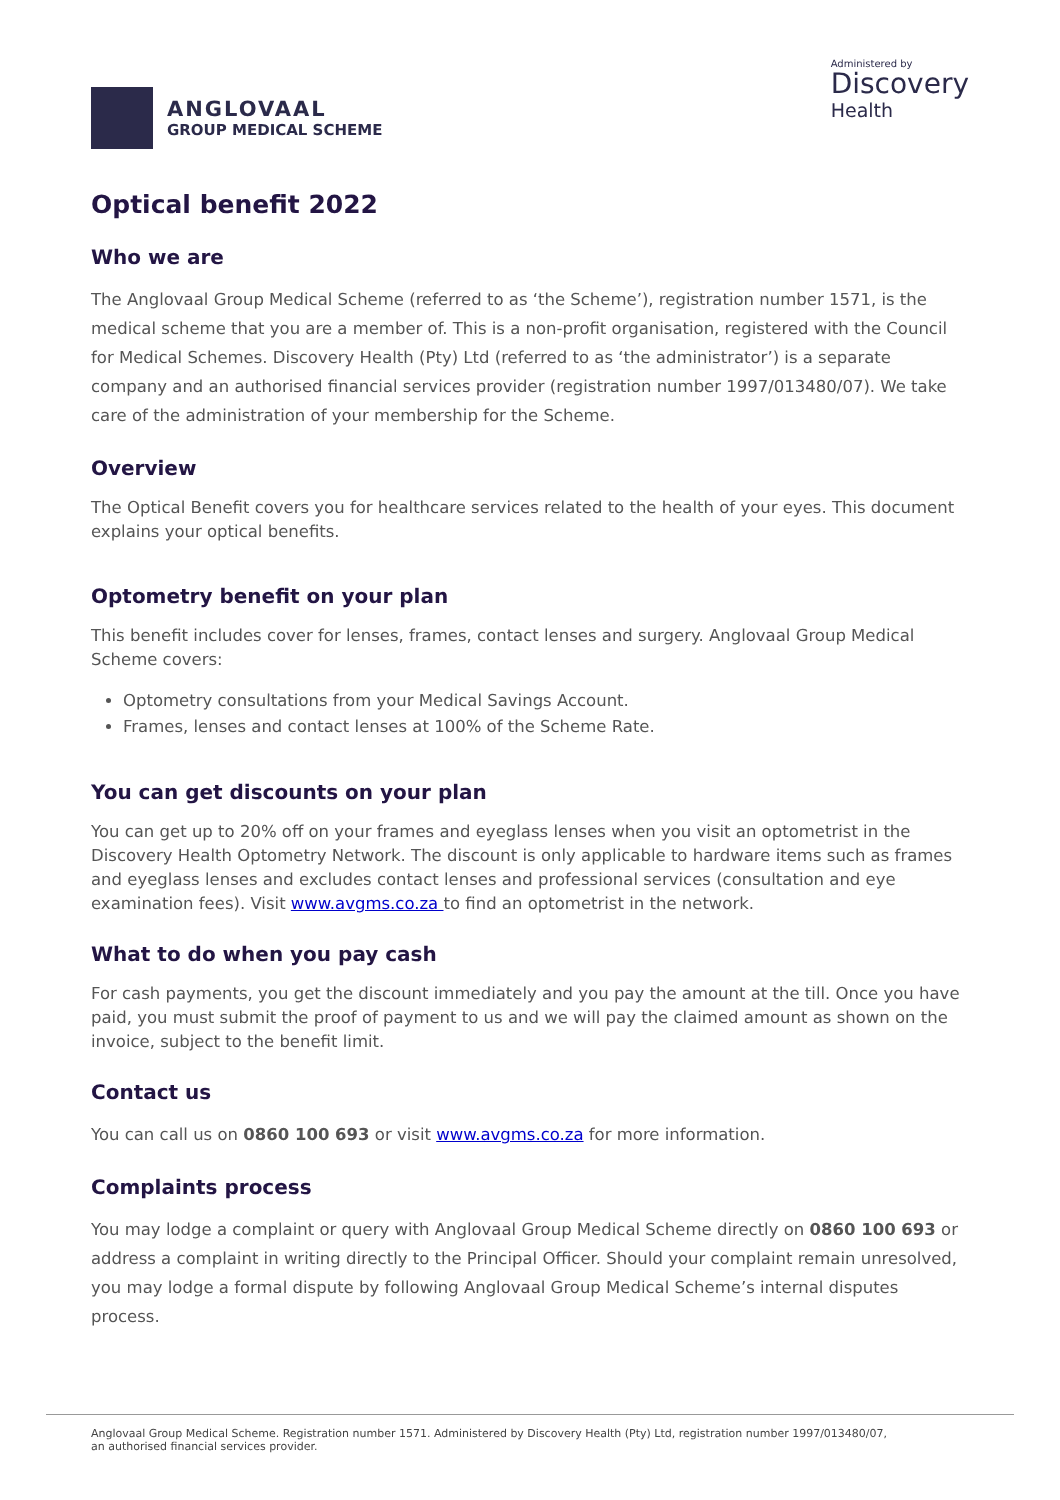ANGLOVAAL
GROUP MEDICAL SCHEME
Administered by
Discovery
Health
Optical benefit 2022
Who we are
The Anglovaal Group Medical Scheme (referred to as ‘the Scheme’), registration number 1571, is the medical scheme that you are a member of. This is a non-profit organisation, registered with the Council for Medical Schemes. Discovery Health (Pty) Ltd (referred to as ‘the administrator’) is a separate company and an authorised financial services provider (registration number 1997/013480/07). We take care of the administration of your membership for the Scheme.
Overview
The Optical Benefit covers you for healthcare services related to the health of your eyes. This document explains your optical benefits.
Optometry benefit on your plan
This benefit includes cover for lenses, frames, contact lenses and surgery. Anglovaal Group Medical Scheme covers:
Optometry consultations from your Medical Savings Account.
Frames, lenses and contact lenses at 100% of the Scheme Rate.
You can get discounts on your plan
You can get up to 20% off on your frames and eyeglass lenses when you visit an optometrist in the Discovery Health Optometry Network. The discount is only applicable to hardware items such as frames and eyeglass lenses and excludes contact lenses and professional services (consultation and eye examination fees). Visit www.avgms.co.za to find an optometrist in the network.
What to do when you pay cash
For cash payments, you get the discount immediately and you pay the amount at the till. Once you have paid, you must submit the proof of payment to us and we will pay the claimed amount as shown on the invoice, subject to the benefit limit.
Contact us
You can call us on 0860 100 693 or visit www.avgms.co.za for more information.
Complaints process
You may lodge a complaint or query with Anglovaal Group Medical Scheme directly on 0860 100 693 or address a complaint in writing directly to the Principal Officer. Should your complaint remain unresolved, you may lodge a formal dispute by following Anglovaal Group Medical Scheme’s internal disputes process.
Anglovaal Group Medical Scheme. Registration number 1571. Administered by Discovery Health (Pty) Ltd, registration number 1997/013480/07,
an authorised financial services provider.